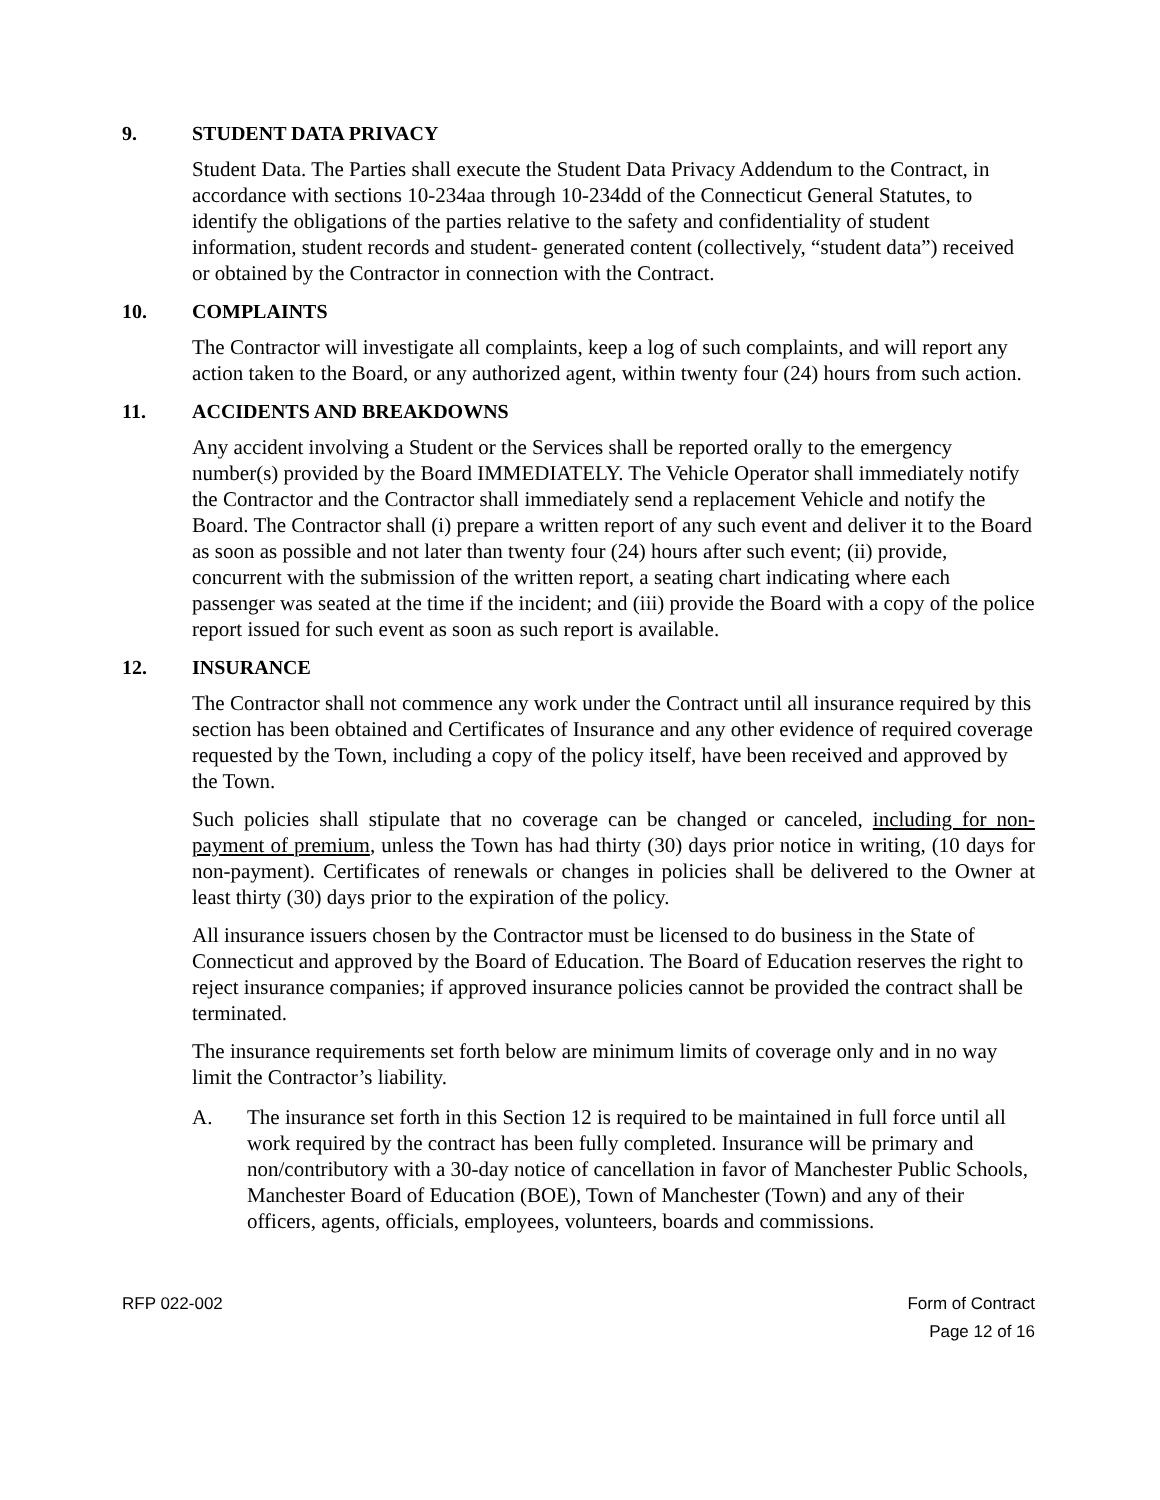9. STUDENT DATA PRIVACY
Student Data. The Parties shall execute the Student Data Privacy Addendum to the Contract, in accordance with sections 10-234aa through 10-234dd of the Connecticut General Statutes, to identify the obligations of the parties relative to the safety and confidentiality of student information, student records and student- generated content (collectively, “student data”) received or obtained by the Contractor in connection with the Contract.
10. COMPLAINTS
The Contractor will investigate all complaints, keep a log of such complaints, and will report any action taken to the Board, or any authorized agent, within twenty four (24) hours from such action.
11. ACCIDENTS AND BREAKDOWNS
Any accident involving a Student or the Services shall be reported orally to the emergency number(s) provided by the Board IMMEDIATELY. The Vehicle Operator shall immediately notify the Contractor and the Contractor shall immediately send a replacement Vehicle and notify the Board. The Contractor shall (i) prepare a written report of any such event and deliver it to the Board as soon as possible and not later than twenty four (24) hours after such event; (ii) provide, concurrent with the submission of the written report, a seating chart indicating where each passenger was seated at the time if the incident; and (iii) provide the Board with a copy of the police report issued for such event as soon as such report is available.
12. INSURANCE
The Contractor shall not commence any work under the Contract until all insurance required by this section has been obtained and Certificates of Insurance and any other evidence of required coverage requested by the Town, including a copy of the policy itself, have been received and approved by the Town.
Such policies shall stipulate that no coverage can be changed or canceled, including for non-payment of premium, unless the Town has had thirty (30) days prior notice in writing, (10 days for non-payment). Certificates of renewals or changes in policies shall be delivered to the Owner at least thirty (30) days prior to the expiration of the policy.
All insurance issuers chosen by the Contractor must be licensed to do business in the State of Connecticut and approved by the Board of Education. The Board of Education reserves the right to reject insurance companies; if approved insurance policies cannot be provided the contract shall be terminated.
The insurance requirements set forth below are minimum limits of coverage only and in no way limit the Contractor’s liability.
A. The insurance set forth in this Section 12 is required to be maintained in full force until all work required by the contract has been fully completed. Insurance will be primary and non/contributory with a 30-day notice of cancellation in favor of Manchester Public Schools, Manchester Board of Education (BOE), Town of Manchester (Town) and any of their officers, agents, officials, employees, volunteers, boards and commissions.
RFP 022-002 Form of Contract
Page 12 of 16